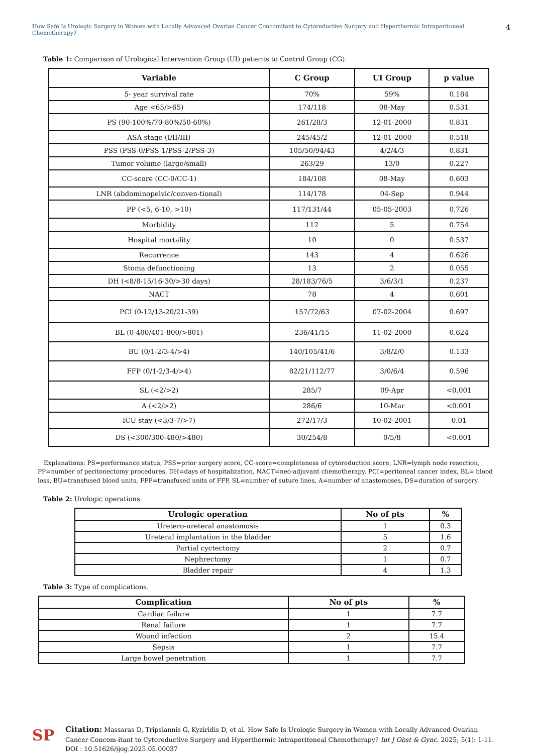How Safe Is Urologic Surgery in Women with Locally Advanced Ovarian Cancer Concomitant to Cytoreductive Surgery and Hyperthermic Intraperitoneal Chemotherapy? 4
Table 1: Comparison of Urological Intervention Group (UI) patients to Control Group (CG).
| Variable | C Group | UI Group | p value |
| --- | --- | --- | --- |
| 5- year survival rate | 70% | 59% | 0.184 |
| Age <65/>65) | 174/118 | 08-May | 0.531 |
| PS (90-100%/70-80%/50-60%) | 261/28/3 | 12-01-2000 | 0.831 |
| ASA stage (I/II/III) | 245/45/2 | 12-01-2000 | 0.518 |
| PSS (PSS-0/PSS-1/PSS-2/PSS-3) | 105/50/94/43 | 4/2/4/3 | 0.831 |
| Tumor volume (large/small) | 263/29 | 13/0 | 0.227 |
| CC-score (CC-0/CC-1) | 184/108 | 08-May | 0.603 |
| LNR (abdominopelvic/conven-tional) | 114/178 | 04-Sep | 0.944 |
| PP (<5, 6-10, >10) | 117/131/44 | 05-05-2003 | 0.726 |
| Morbidity | 112 | 5 | 0.754 |
| Hospital mortality | 10 | 0 | 0.537 |
| Recurrence | 143 | 4 | 0.626 |
| Stoma defunctioning | 13 | 2 | 0.055 |
| DH (<8/8-15/16-30/>30 days) | 28/183/76/5 | 3/6/3/1 | 0.237 |
| NACT | 78 | 4 | 0.601 |
| PCI (0-12/13-20/21-39) | 157/72/63 | 07-02-2004 | 0.697 |
| BL (0-400/401-800/>801) | 236/41/15 | 11-02-2000 | 0.624 |
| BU (0/1-2/3-4/>4) | 140/105/41/6 | 3/8/2/0 | 0.133 |
| FFP (0/1-2/3-4/>4) | 82/21/112/77 | 3/0/6/4 | 0.596 |
| SL (<2/>2) | 285/7 | 09-Apr | <0.001 |
| A (<2/>2) | 286/6 | 10-Mar | <0.001 |
| ICU stay (<3/3-7/>7) | 272/17/3 | 10-02-2001 | 0.01 |
| DS (<300/300-480/>480) | 30/254/8 | 0/5/8 | <0.001 |
Explanations: PS=performance status, PSS=prior surgery score, CC-score=completeness of cytoreduction score, LNR=lymph node resection, PP=number of peritonectomy procedures, DH=days of hospitalization, NACT=neo-adjuvant chemotherapy, PCI=peritoneal cancer index, BL= blood loss, BU=transfused blood units, FFP=transfused units of FFP, SL=number of suture lines, A=number of anastomoses, DS=duration of surgery.
Table 2: Urologic operations.
| Urologic operation | No of pts | % |
| --- | --- | --- |
| Uretero-ureteral anastomosis | 1 | 0.3 |
| Ureteral implantation in the bladder | 5 | 1.6 |
| Partial cyctectomy | 2 | 0.7 |
| Nephrectomy | 1 | 0.7 |
| Bladder repair | 4 | 1.3 |
Table 3: Type of complications.
| Complication | No of pts | % |
| --- | --- | --- |
| Cardiac failure | 1 | 7.7 |
| Renal failure | 1 | 7.7 |
| Wound infection | 2 | 15.4 |
| Sepsis | 1 | 7.7 |
| Large bowel penetration | 1 | 7.7 |
SP
Citation: Massaras D, Tripsiannis G, Kyziridis D, et al. How Safe Is Urologic Surgery in Women with Locally Advanced Ovarian Cancer Concom-itant to Cytoreductive Surgery and Hyperthermic Intraperitoneal Chemotherapy? Int J Obst & Gync. 2025; 5(1): 1-11.
DOI : 10.51626/ijog.2025.05.00037